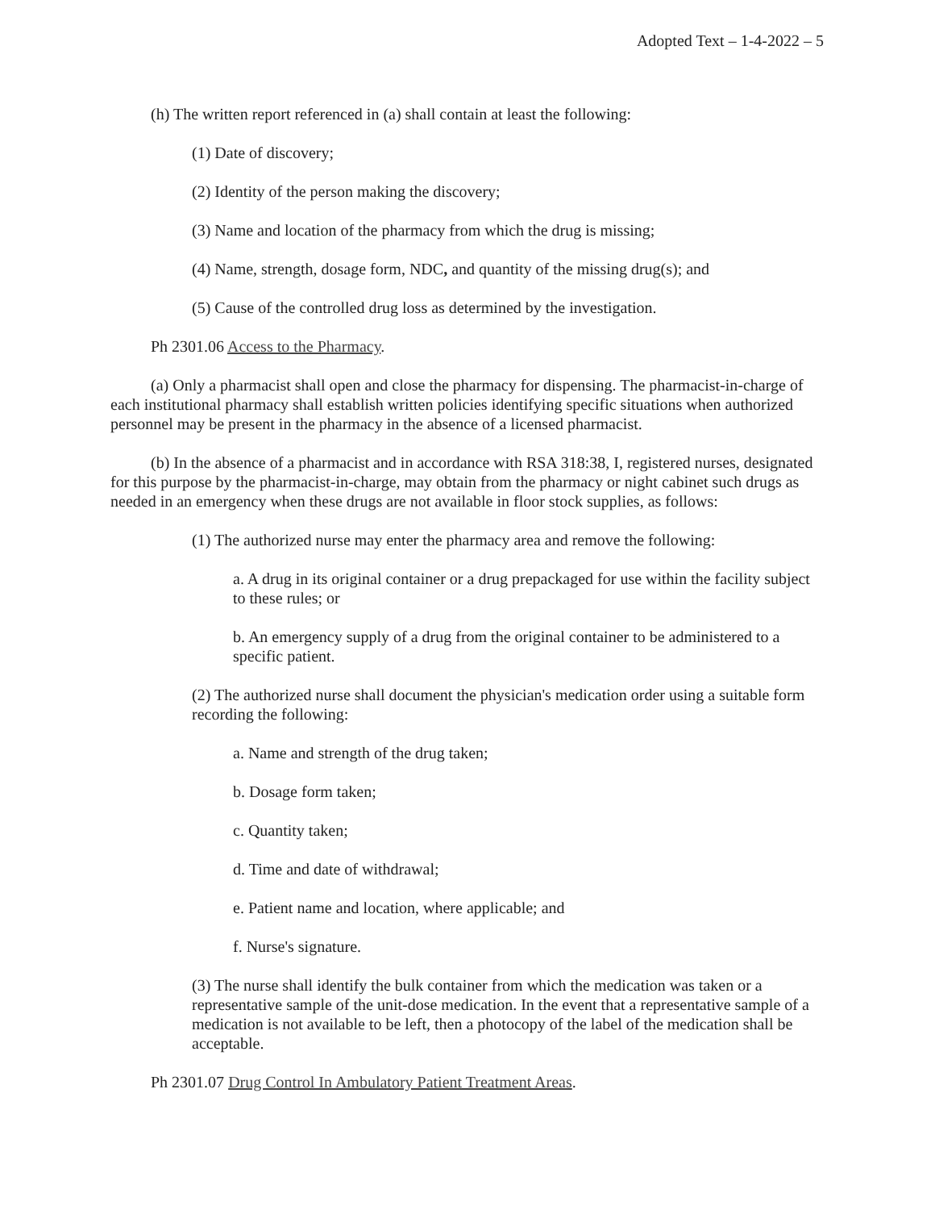Adopted Text – 1-4-2022 – 5
(h) The written report referenced in (a) shall contain at least the following:
(1) Date of discovery;
(2) Identity of the person making the discovery;
(3) Name and location of the pharmacy from which the drug is missing;
(4) Name, strength, dosage form, NDC, and quantity of the missing drug(s); and
(5) Cause of the controlled drug loss as determined by the investigation.
Ph 2301.06 Access to the Pharmacy.
(a) Only a pharmacist shall open and close the pharmacy for dispensing. The pharmacist-in-charge of each institutional pharmacy shall establish written policies identifying specific situations when authorized personnel may be present in the pharmacy in the absence of a licensed pharmacist.
(b) In the absence of a pharmacist and in accordance with RSA 318:38, I, registered nurses, designated for this purpose by the pharmacist-in-charge, may obtain from the pharmacy or night cabinet such drugs as needed in an emergency when these drugs are not available in floor stock supplies, as follows:
(1) The authorized nurse may enter the pharmacy area and remove the following:
a. A drug in its original container or a drug prepackaged for use within the facility subject to these rules; or
b. An emergency supply of a drug from the original container to be administered to a specific patient.
(2) The authorized nurse shall document the physician's medication order using a suitable form recording the following:
a. Name and strength of the drug taken;
b. Dosage form taken;
c. Quantity taken;
d. Time and date of withdrawal;
e. Patient name and location, where applicable; and
f. Nurse's signature.
(3) The nurse shall identify the bulk container from which the medication was taken or a representative sample of the unit-dose medication. In the event that a representative sample of a medication is not available to be left, then a photocopy of the label of the medication shall be acceptable.
Ph 2301.07 Drug Control In Ambulatory Patient Treatment Areas.